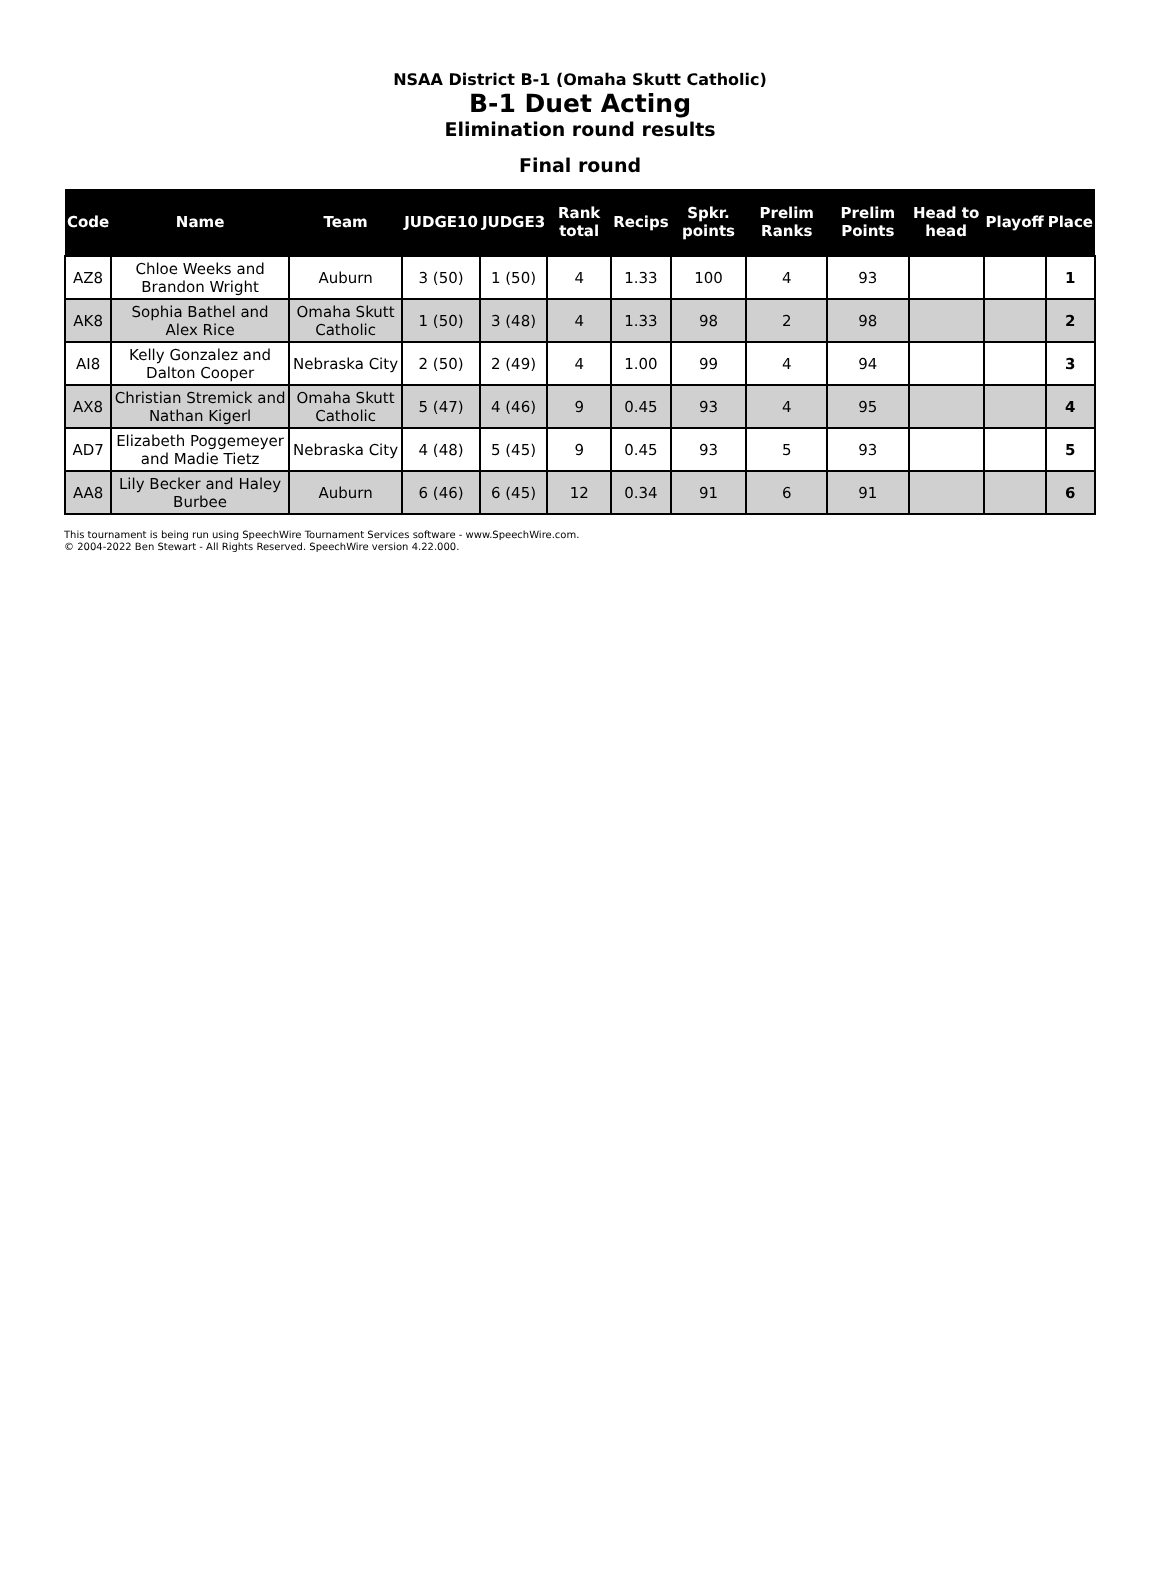NSAA District B-1 (Omaha Skutt Catholic)
B-1 Duet Acting
Elimination round results
Final round
| Code | Name | Team | JUDGE10 | JUDGE3 | Rank total | Recips | Spkr. points | Prelim Ranks | Prelim Points | Head to head | Playoff | Place |
| --- | --- | --- | --- | --- | --- | --- | --- | --- | --- | --- | --- | --- |
| AZ8 | Chloe Weeks and Brandon Wright | Auburn | 3 (50) | 1 (50) | 4 | 1.33 | 100 | 4 | 93 | | | 1 |
| AK8 | Sophia Bathel and Alex Rice | Omaha Skutt Catholic | 1 (50) | 3 (48) | 4 | 1.33 | 98 | 2 | 98 | | | 2 |
| AI8 | Kelly Gonzalez and Dalton Cooper | Nebraska City | 2 (50) | 2 (49) | 4 | 1.00 | 99 | 4 | 94 | | | 3 |
| AX8 | Christian Stremick and Nathan Kigerl | Omaha Skutt Catholic | 5 (47) | 4 (46) | 9 | 0.45 | 93 | 4 | 95 | | | 4 |
| AD7 | Elizabeth Poggemeyer and Madie Tietz | Nebraska City | 4 (48) | 5 (45) | 9 | 0.45 | 93 | 5 | 93 | | | 5 |
| AA8 | Lily Becker and Haley Burbee | Auburn | 6 (46) | 6 (45) | 12 | 0.34 | 91 | 6 | 91 | | | 6 |
This tournament is being run using SpeechWire Tournament Services software - www.SpeechWire.com.
© 2004-2022 Ben Stewart - All Rights Reserved. SpeechWire version 4.22.000.